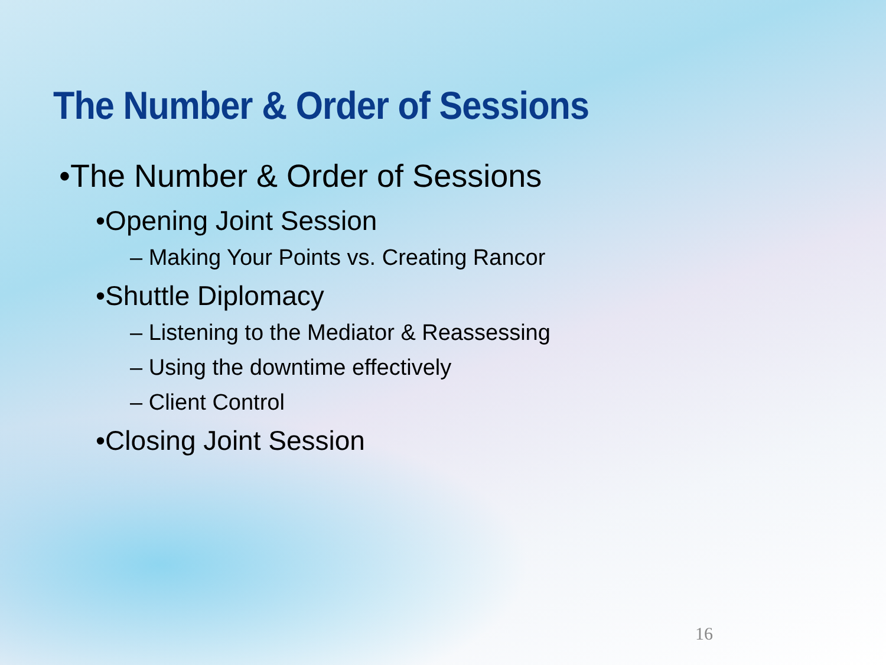The Number & Order of Sessions
•The Number & Order of Sessions
•Opening Joint Session
– Making Your Points vs. Creating Rancor
•Shuttle Diplomacy
– Listening to the Mediator & Reassessing
– Using the downtime effectively
– Client Control
•Closing Joint Session
16